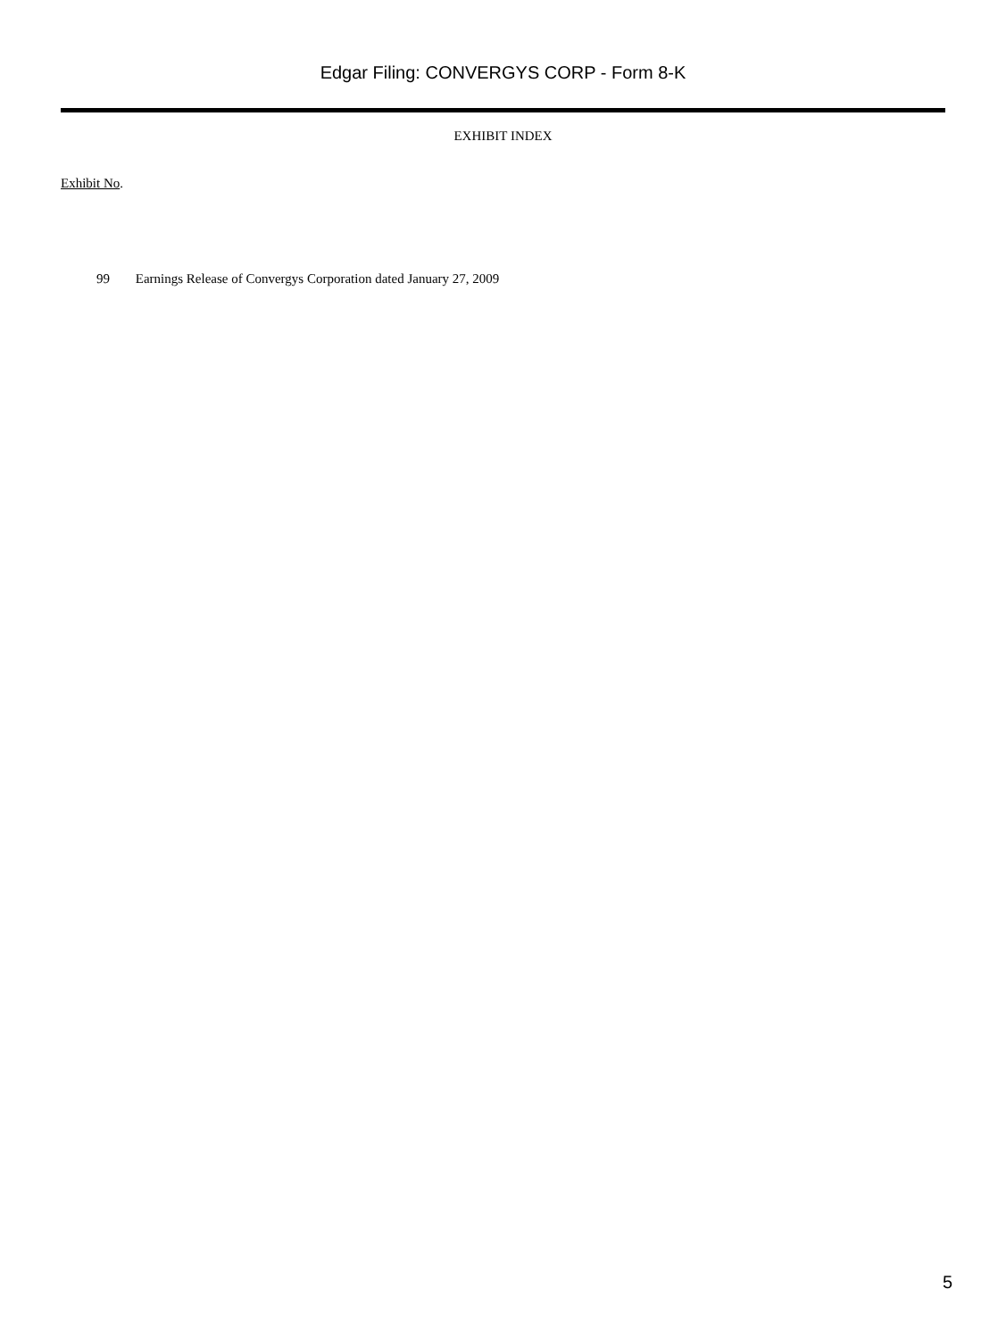Edgar Filing: CONVERGYS CORP - Form 8-K
EXHIBIT INDEX
Exhibit No.
99 Earnings Release of Convergys Corporation dated January 27, 2009
5